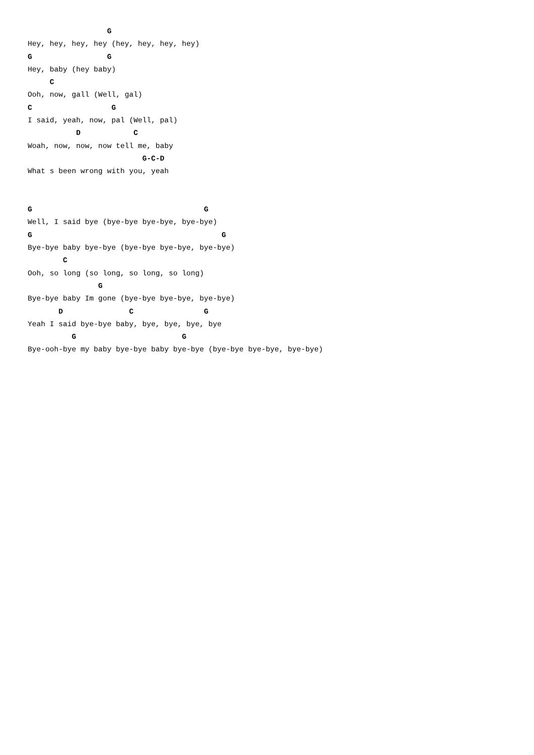G
Hey, hey, hey, hey (hey, hey, hey, hey)
G                 G
Hey, baby (hey baby)
     C
Ooh, now, gall (Well, gal)
C                  G
I said, yeah, now, pal (Well, pal)
           D            C
Woah, now, now, now tell me, baby
                          G-C-D
What s been wrong with you, yeah


G                                       G
Well, I said bye (bye-bye bye-bye, bye-bye)
G                                           G
Bye-bye baby bye-bye (bye-bye bye-bye, bye-bye)
        C
Ooh, so long (so long, so long, so long)
                G
Bye-bye baby Im gone (bye-bye bye-bye, bye-bye)
       D               C                G
Yeah I said bye-bye baby, bye, bye, bye, bye
          G                        G
Bye-ooh-bye my baby bye-bye baby bye-bye (bye-bye bye-bye, bye-bye)